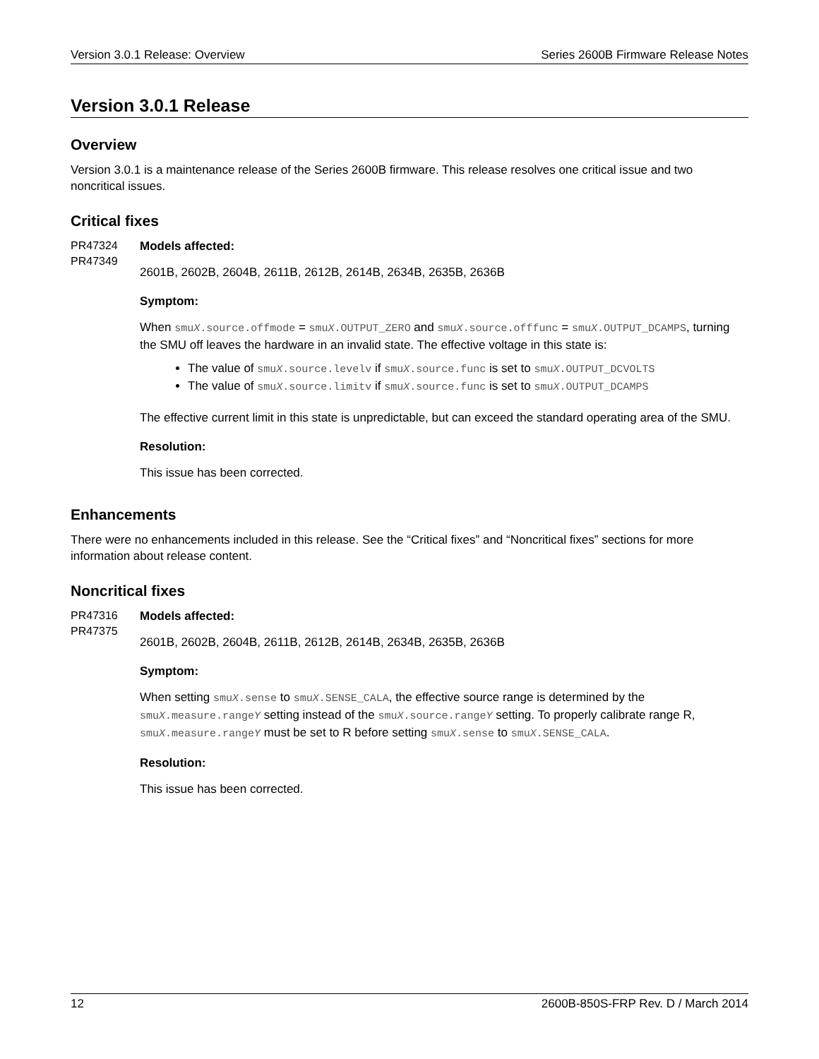Version 3.0.1 Release: Overview Series 2600B Firmware Release Notes
Version 3.0.1 Release
Overview
Version 3.0.1 is a maintenance release of the Series 2600B firmware. This release resolves one critical issue and two noncritical issues.
Critical fixes
PR47324
PR47349
Models affected:
2601B, 2602B, 2604B, 2611B, 2612B, 2614B, 2634B, 2635B, 2636B
Symptom:
When smuX.source.offmode = smuX.OUTPUT_ZERO and smuX.source.offfunc = smuX.OUTPUT_DCAMPS, turning the SMU off leaves the hardware in an invalid state. The effective voltage in this state is:
The value of smuX.source.levelv if smuX.source.func is set to smuX.OUTPUT_DCVOLTS
The value of smuX.source.limitv if smuX.source.func is set to smuX.OUTPUT_DCAMPS
The effective current limit in this state is unpredictable, but can exceed the standard operating area of the SMU.
Resolution:
This issue has been corrected.
Enhancements
There were no enhancements included in this release. See the “Critical fixes” and “Noncritical fixes” sections for more information about release content.
Noncritical fixes
PR47316
PR47375
Models affected:
2601B, 2602B, 2604B, 2611B, 2612B, 2614B, 2634B, 2635B, 2636B
Symptom:
When setting smuX.sense to smuX.SENSE_CALA, the effective source range is determined by the smuX.measure.rangeY setting instead of the smuX.source.rangeY setting. To properly calibrate range R, smuX.measure.rangeY must be set to R before setting smuX.sense to smuX.SENSE_CALA.
Resolution:
This issue has been corrected.
12 2600B-850S-FRP Rev. D / March 2014